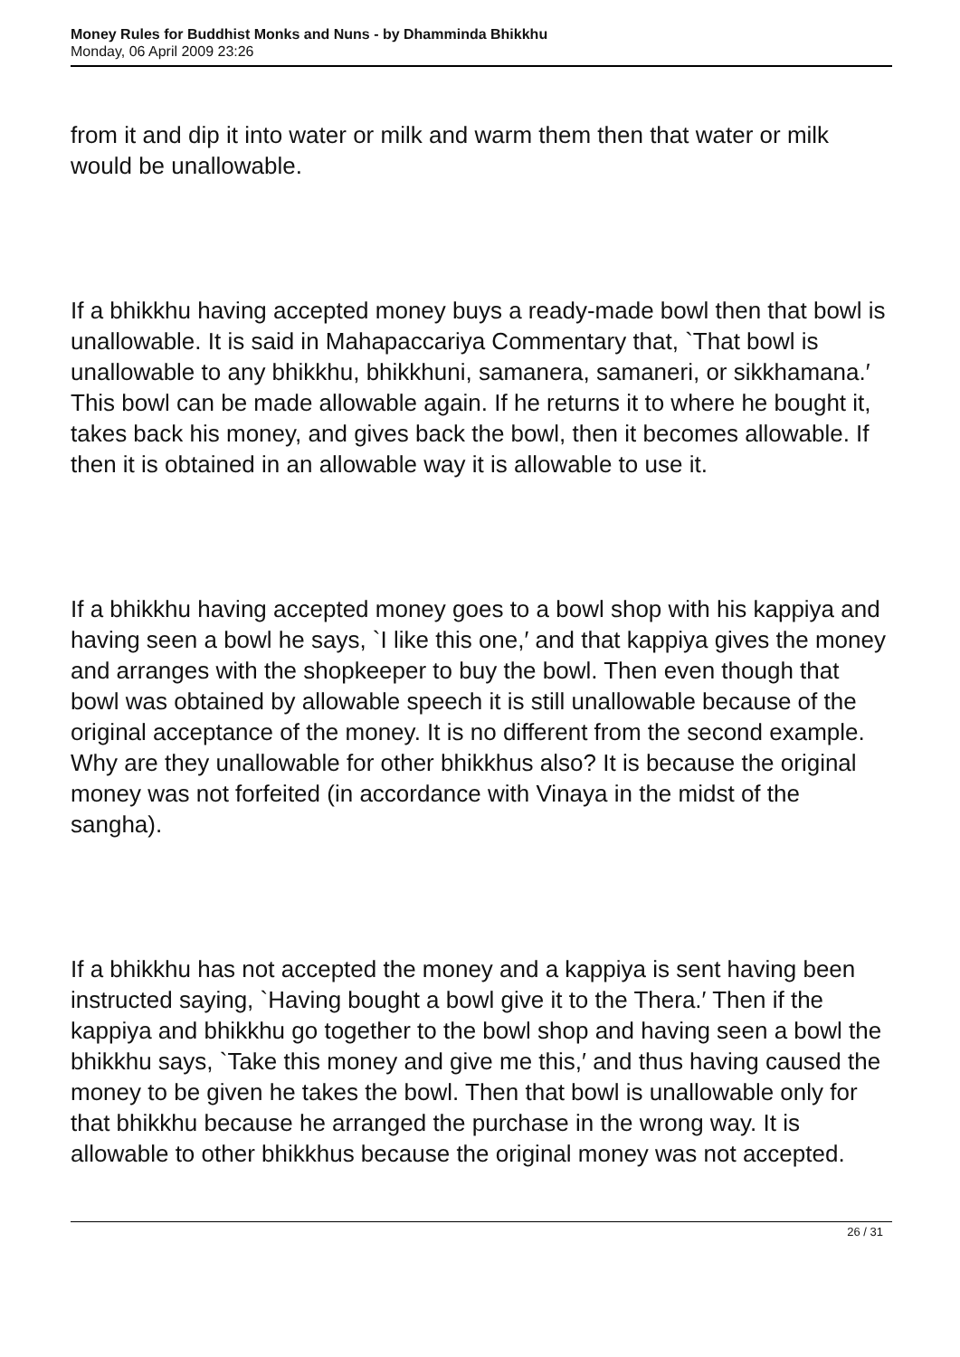Money Rules for Buddhist Monks and Nuns - by Dhamminda Bhikkhu
Monday, 06 April 2009 23:26
from it and dip it into water or milk and warm them then that water or milk would be unallowable.
If a bhikkhu having accepted money buys a ready-made bowl then that bowl is unallowable. It is said in Mahapaccariya Commentary that, `That bowl is unallowable to any bhikkhu, bhikkhuni, samanera, samaneri, or sikkhamana.′ This bowl can be made allowable again. If he returns it to where he bought it, takes back his money, and gives back the bowl, then it becomes allowable. If then it is obtained in an allowable way it is allowable to use it.
If a bhikkhu having accepted money goes to a bowl shop with his kappiya and having seen a bowl he says, `I like this one,′ and that kappiya gives the money and arranges with the shopkeeper to buy the bowl. Then even though that bowl was obtained by allowable speech it is still unallowable because of the original acceptance of the money. It is no different from the second example. Why are they unallowable for other bhikkhus also? It is because the original money was not forfeited (in accordance with Vinaya in the midst of the sangha).
If a bhikkhu has not accepted the money and a kappiya is sent having been instructed saying, `Having bought a bowl give it to the Thera.′ Then if the kappiya and bhikkhu go together to the bowl shop and having seen a bowl the bhikkhu says, `Take this money and give me this,′ and thus having caused the money to be given he takes the bowl. Then that bowl is unallowable only for that bhikkhu because he arranged the purchase in the wrong way. It is allowable to other bhikkhus because the original money was not accepted.
26 / 31